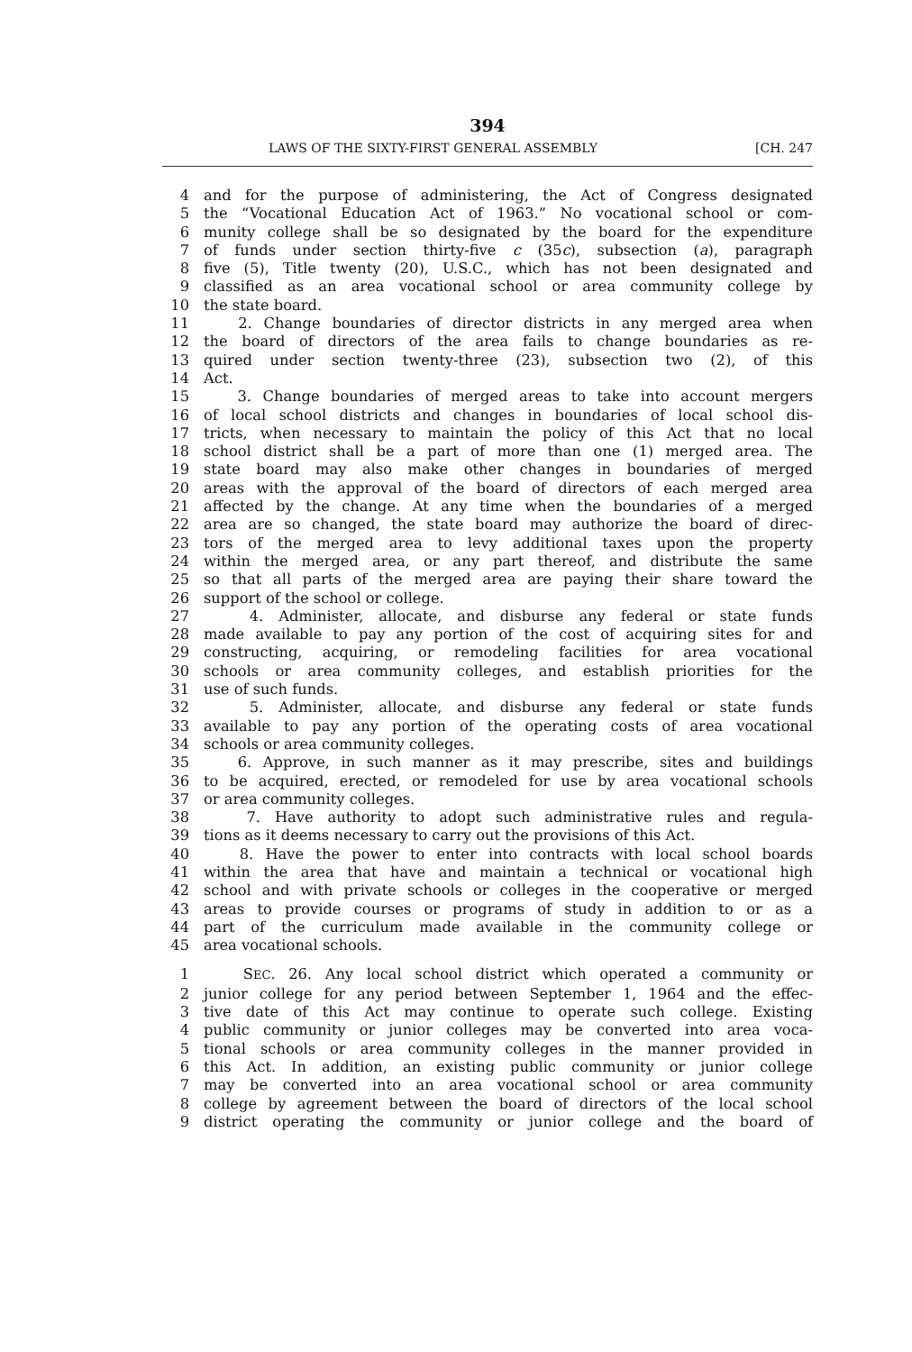394
LAWS OF THE SIXTY-FIRST GENERAL ASSEMBLY [CH. 247
4 and for the purpose of administering, the Act of Congress designated
5 the “Vocational Education Act of 1963.” No vocational school or com-
6 munity college shall be so designated by the board for the expenditure
7 of funds under section thirty-five c (35c), subsection (a), paragraph
8 five (5), Title twenty (20), U.S.C., which has not been designated and
9 classified as an area vocational school or area community college by
10 the state board.
11 2. Change boundaries of director districts in any merged area when
12 the board of directors of the area fails to change boundaries as re-
13 quired under section twenty-three (23), subsection two (2), of this
14 Act.
15 3. Change boundaries of merged areas to take into account mergers
16 of local school districts and changes in boundaries of local school dis-
17 tricts, when necessary to maintain the policy of this Act that no local
18 school district shall be a part of more than one (1) merged area. The
19 state board may also make other changes in boundaries of merged
20 areas with the approval of the board of directors of each merged area
21 affected by the change. At any time when the boundaries of a merged
22 area are so changed, the state board may authorize the board of direc-
23 tors of the merged area to levy additional taxes upon the property
24 within the merged area, or any part thereof, and distribute the same
25 so that all parts of the merged area are paying their share toward the
26 support of the school or college.
27 4. Administer, allocate, and disburse any federal or state funds
28 made available to pay any portion of the cost of acquiring sites for and
29 constructing, acquiring, or remodeling facilities for area vocational
30 schools or area community colleges, and establish priorities for the
31 use of such funds.
32 5. Administer, allocate, and disburse any federal or state funds
33 available to pay any portion of the operating costs of area vocational
34 schools or area community colleges.
35 6. Approve, in such manner as it may prescribe, sites and buildings
36 to be acquired, erected, or remodeled for use by area vocational schools
37 or area community colleges.
38 7. Have authority to adopt such administrative rules and regula-
39 tions as it deems necessary to carry out the provisions of this Act.
40 8. Have the power to enter into contracts with local school boards
41 within the area that have and maintain a technical or vocational high
42 school and with private schools or colleges in the cooperative or merged
43 areas to provide courses or programs of study in addition to or as a
44 part of the curriculum made available in the community college or
45 area vocational schools.
1 SEC. 26. Any local school district which operated a community or
2 junior college for any period between September 1, 1964 and the effec-
3 tive date of this Act may continue to operate such college. Existing
4 public community or junior colleges may be converted into area voca-
5 tional schools or area community colleges in the manner provided in
6 this Act. In addition, an existing public community or junior college
7 may be converted into an area vocational school or area community
8 college by agreement between the board of directors of the local school
9 district operating the community or junior college and the board of